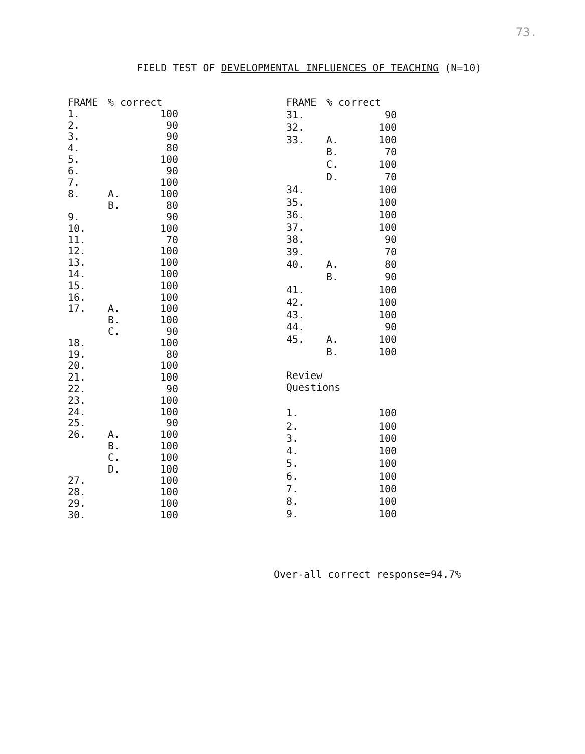73.
FIELD TEST OF DEVELOPMENTAL INFLUENCES OF TEACHING (N=10)
| FRAME | % correct | |
| --- | --- | --- |
| 1. | | 100 |
| 2. | | 90 |
| 3. | | 90 |
| 4. | | 80 |
| 5. | | 100 |
| 6. | | 90 |
| 7. | | 100 |
| 8. | A. | 100 |
| | B. | 80 |
| 9. | | 90 |
| 10. | | 100 |
| 11. | | 70 |
| 12. | | 100 |
| 13. | | 100 |
| 14. | | 100 |
| 15. | | 100 |
| 16. | | 100 |
| 17. | A. | 100 |
| | B. | 100 |
| | C. | 90 |
| 18. | | 100 |
| 19. | | 80 |
| 20. | | 100 |
| 21. | | 100 |
| 22. | | 90 |
| 23. | | 100 |
| 24. | | 100 |
| 25. | | 90 |
| 26. | A. | 100 |
| | B. | 100 |
| | C. | 100 |
| | D. | 100 |
| 27. | | 100 |
| 28. | | 100 |
| 29. | | 100 |
| 30. | | 100 |
| FRAME | % correct | |
| --- | --- | --- |
| 31. | | 90 |
| 32. | | 100 |
| 33. | A. | 100 |
| | B. | 70 |
| | C. | 100 |
| | D. | 70 |
| 34. | | 100 |
| 35. | | 100 |
| 36. | | 100 |
| 37. | | 100 |
| 38. | | 90 |
| 39. | | 70 |
| 40. | A. | 80 |
| | B. | 90 |
| 41. | | 100 |
| 42. | | 100 |
| 43. | | 100 |
| 44. | | 90 |
| 45. | A. | 100 |
| | B. | 100 |
| Review Questions | | |
| 1. | | 100 |
| 2. | | 100 |
| 3. | | 100 |
| 4. | | 100 |
| 5. | | 100 |
| 6. | | 100 |
| 7. | | 100 |
| 8. | | 100 |
| 9. | | 100 |
Over-all correct response=94.7%